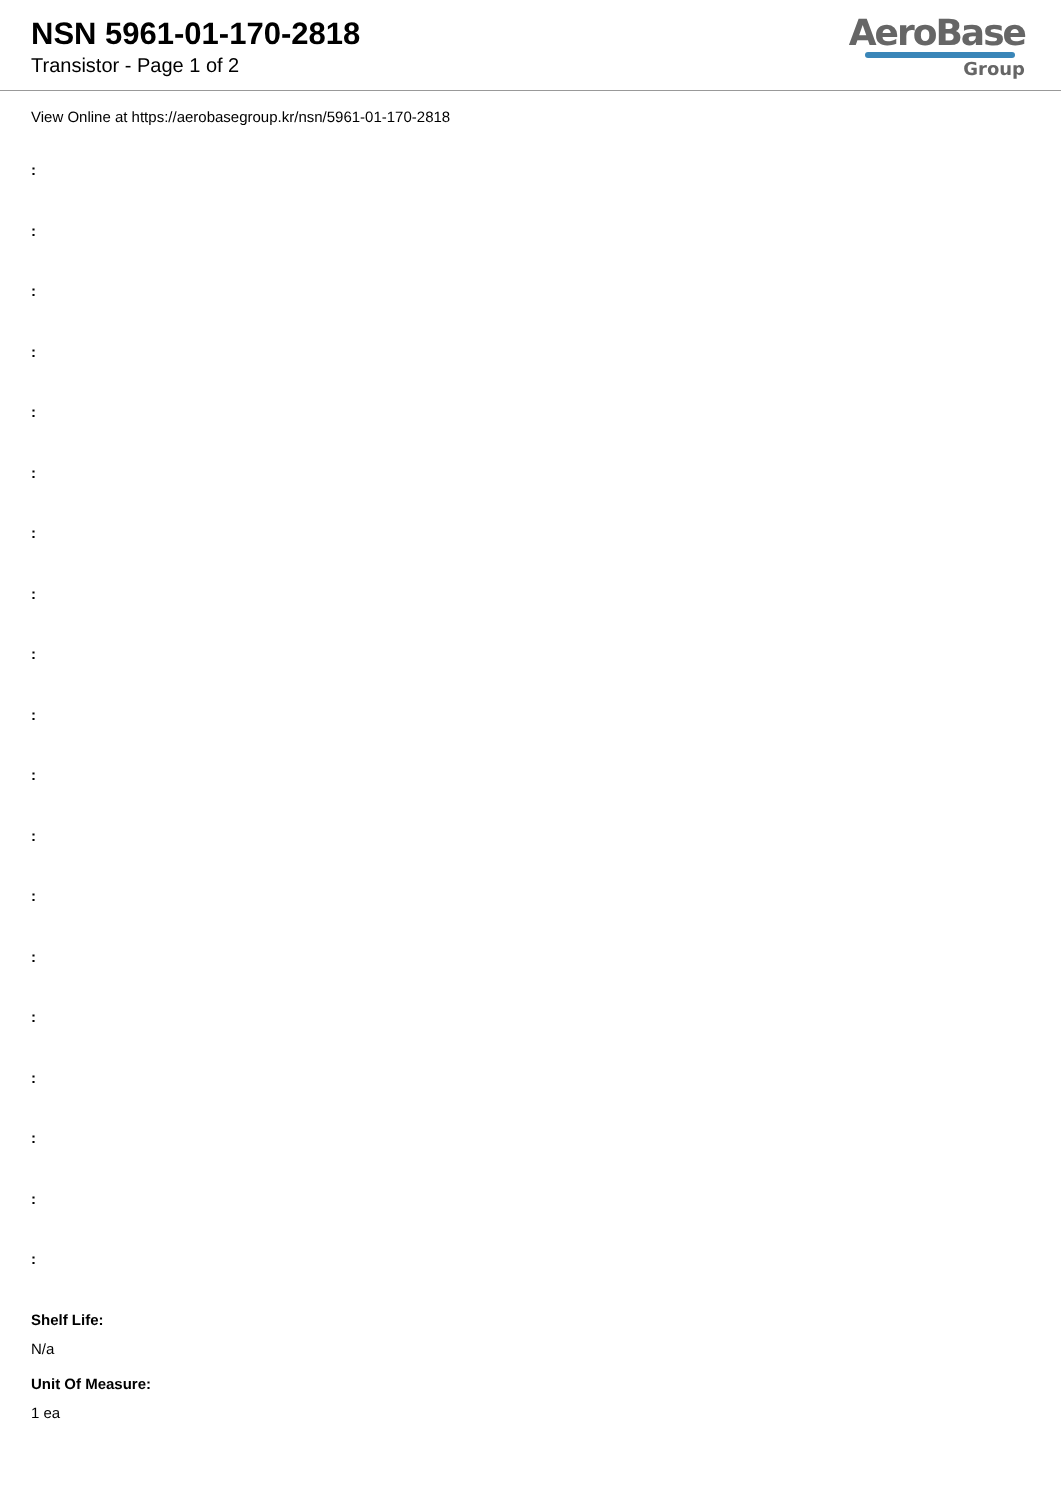NSN 5961-01-170-2818
Transistor - Page 1 of 2
AeroBase
Group
View Online at https://aerobasegroup.kr/nsn/5961-01-170-2818
:
:
:
:
:
:
:
:
:
:
:
:
:
:
:
:
:
:
:
Shelf Life:
N/a
Unit Of Measure:
1 ea